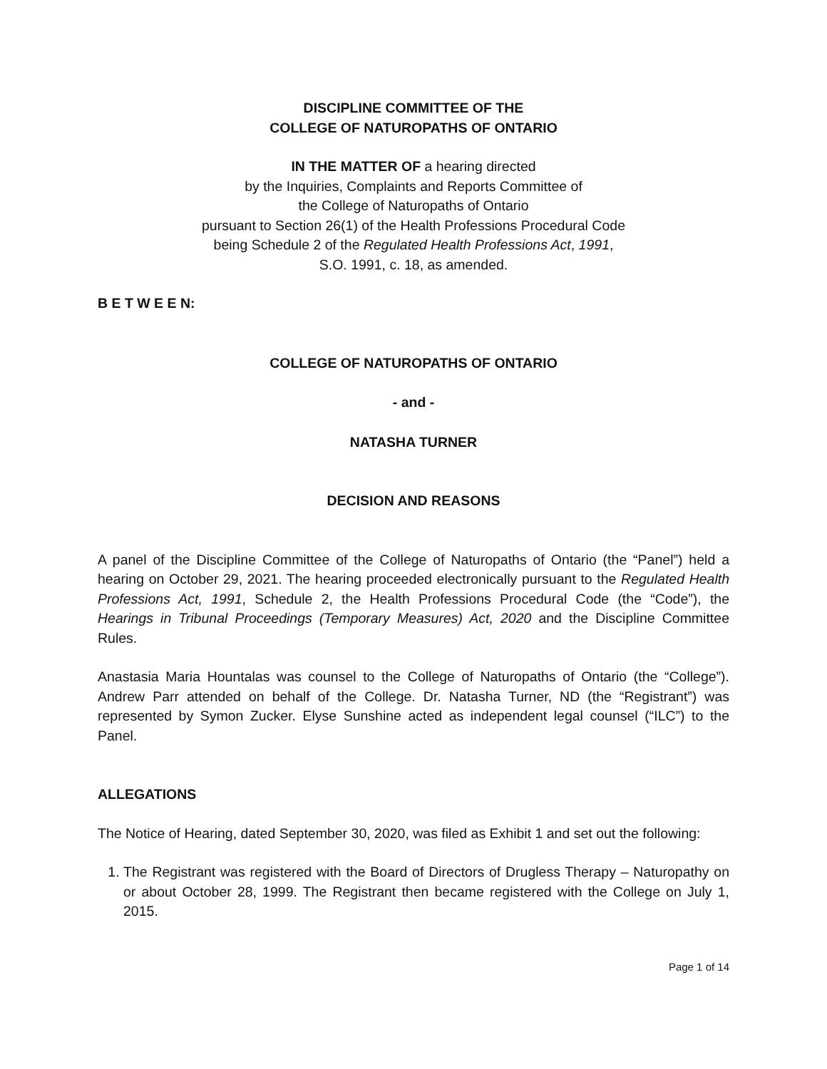DISCIPLINE COMMITTEE OF THE
COLLEGE OF NATUROPATHS OF ONTARIO
IN THE MATTER OF a hearing directed
by the Inquiries, Complaints and Reports Committee of
the College of Naturopaths of Ontario
pursuant to Section 26(1) of the Health Professions Procedural Code
being Schedule 2 of the Regulated Health Professions Act, 1991,
S.O. 1991, c. 18, as amended.
B E T W E E N:
COLLEGE OF NATUROPATHS OF ONTARIO
- and -
NATASHA TURNER
DECISION AND REASONS
A panel of the Discipline Committee of the College of Naturopaths of Ontario (the “Panel”) held a hearing on October 29, 2021. The hearing proceeded electronically pursuant to the Regulated Health Professions Act, 1991, Schedule 2, the Health Professions Procedural Code (the “Code”), the Hearings in Tribunal Proceedings (Temporary Measures) Act, 2020 and the Discipline Committee Rules.
Anastasia Maria Hountalas was counsel to the College of Naturopaths of Ontario (the “College”). Andrew Parr attended on behalf of the College. Dr. Natasha Turner, ND (the “Registrant”) was represented by Symon Zucker. Elyse Sunshine acted as independent legal counsel (“ILC”) to the Panel.
ALLEGATIONS
The Notice of Hearing, dated September 30, 2020, was filed as Exhibit 1 and set out the following:
1. The Registrant was registered with the Board of Directors of Drugless Therapy – Naturopathy on or about October 28, 1999. The Registrant then became registered with the College on July 1, 2015.
Page 1 of 14